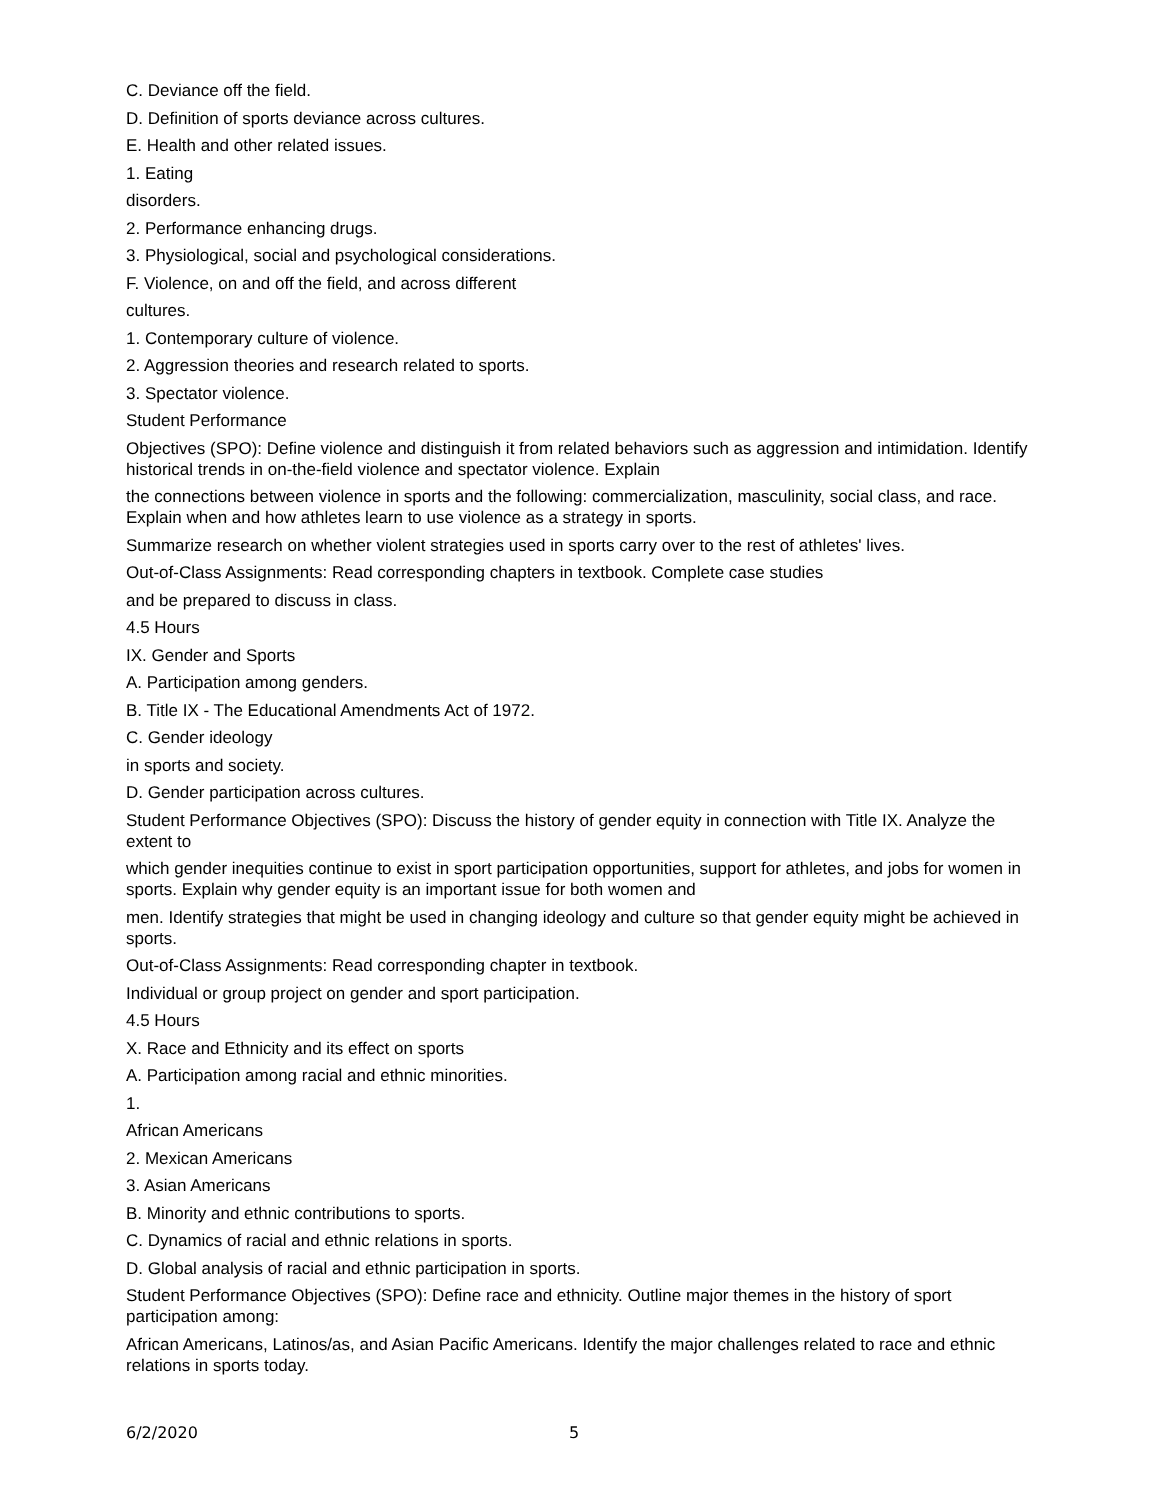C. Deviance off the field.
D. Definition of sports deviance across cultures.
E. Health and other related issues.
1. Eating
disorders.
2. Performance enhancing drugs.
3. Physiological, social and psychological considerations.
F. Violence, on and off the field, and across different
cultures.
1. Contemporary culture of violence.
2. Aggression theories and research related to sports.
3. Spectator violence.
Student Performance
Objectives (SPO): Define violence and distinguish it from related behaviors such as aggression and intimidation. Identify historical trends in on-the-field violence and spectator violence. Explain
the connections between violence in sports and the following: commercialization, masculinity, social class, and race. Explain when and how athletes learn to use violence as a strategy in sports.
Summarize research on whether violent strategies used in sports carry over to the rest of athletes' lives.
Out-of-Class Assignments: Read corresponding chapters in textbook. Complete case studies
and be prepared to discuss in class.
4.5 Hours
IX. Gender and Sports
A. Participation among genders.
B. Title IX - The Educational Amendments Act of 1972.
C. Gender ideology
in sports and society.
D. Gender participation across cultures.
Student Performance Objectives (SPO): Discuss the history of gender equity in connection with Title IX. Analyze the extent to
which gender inequities continue to exist in sport participation opportunities, support for athletes, and jobs for women in sports. Explain why gender equity is an important issue for both women and
men. Identify strategies that might be used in changing ideology and culture so that gender equity might be achieved in sports.
Out-of-Class Assignments: Read corresponding chapter in textbook.
Individual or group project on gender and sport participation.
4.5 Hours
X. Race and Ethnicity and its effect on sports
A. Participation among racial and ethnic minorities.
1.
African Americans
2. Mexican Americans
3. Asian Americans
B. Minority and ethnic contributions to sports.
C. Dynamics of racial and ethnic relations in sports.
D. Global analysis of racial and ethnic participation in sports.
Student Performance Objectives (SPO): Define race and ethnicity. Outline major themes in the history of sport participation among:
African Americans, Latinos/as, and Asian Pacific Americans. Identify the major challenges related to race and ethnic relations in sports today.
6/2/2020 5